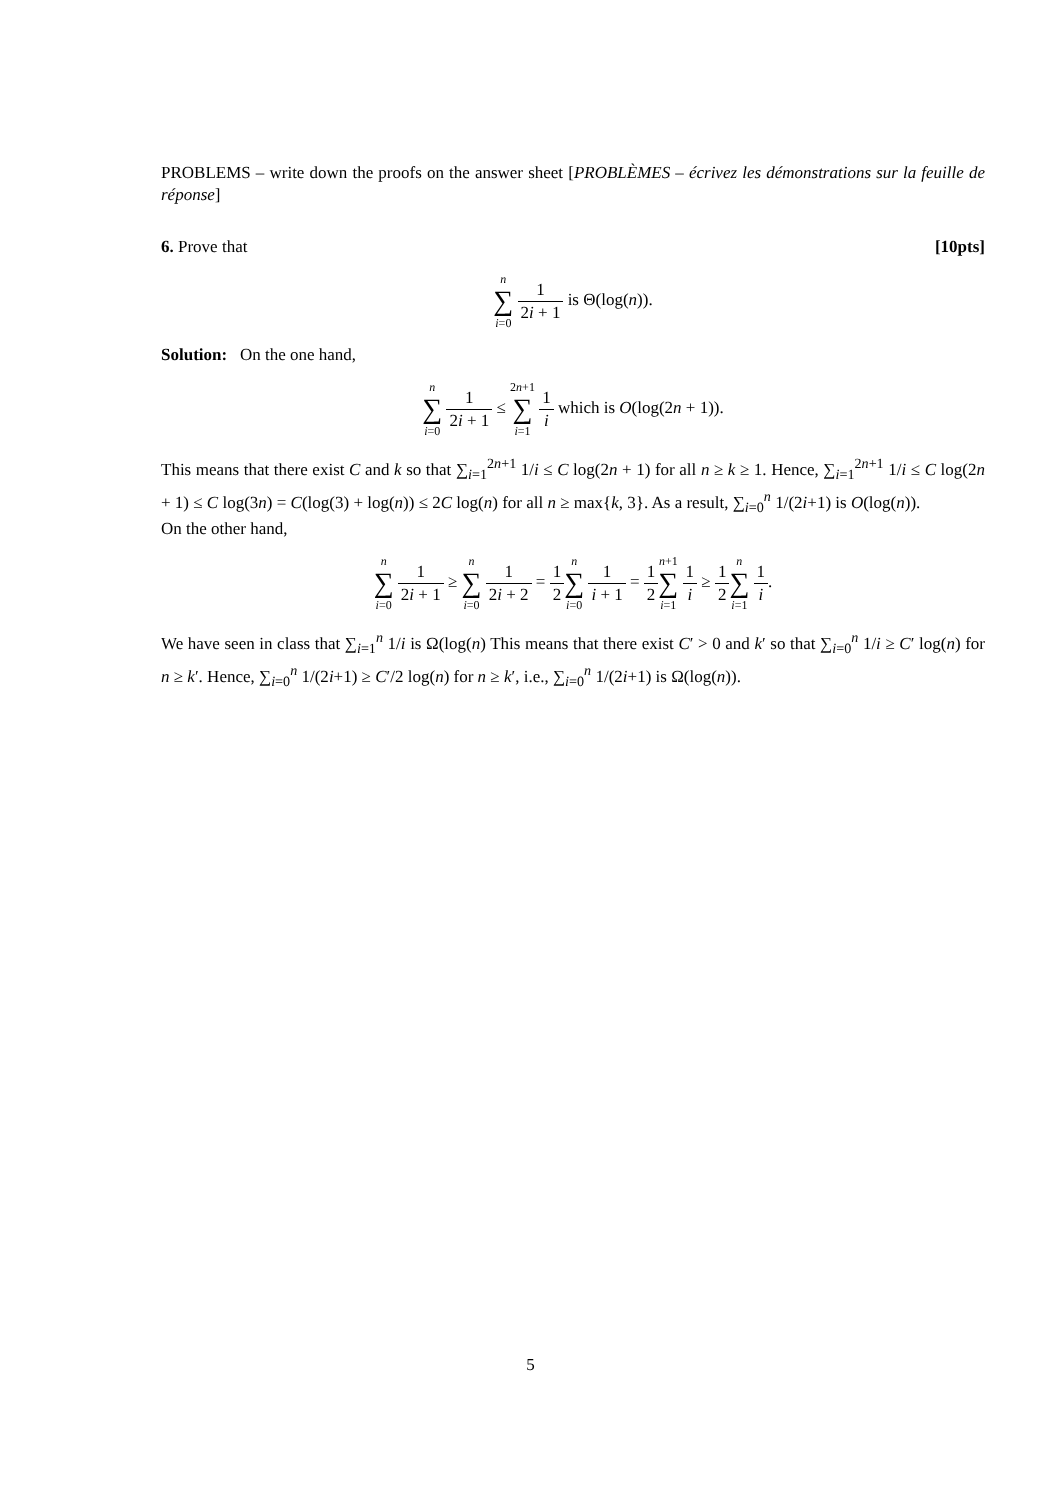PROBLEMS – write down the proofs on the answer sheet [PROBLÈMES – écrivez les démonstrations sur la feuille de réponse]
6. Prove that [10pts]
n ∑ i=0 1 2i + 1 is Θ(log(n)).
Solution: On the one hand,
n ∑ i=0 1 2i + 1 ≤ 2n+1 ∑ i=1 1 i which is O(log(2n + 1)).
This means that there exist C and k so that ∑<sub>i=1</sub><sup>2n+1</sup> 1/i ≤ C log(2n + 1) for all n ≥ k ≥ 1. Hence, ∑<sub>i=1</sub><sup>2n+1</sup> 1/i ≤ C log(2n + 1) ≤ C log(3n) = C(log(3) + log(n)) ≤ 2C log(n) for all n ≥ max{k, 3}. As a result, ∑<sub>i=0</sub><sup>n</sup> 1/(2i+1) is O(log(n)).
On the other hand,
n ∑ i=0 1 2i + 1 ≥ n ∑ i=0 1 2i + 2 = 1 2 n ∑ i=0 1 i + 1 = 1 2 n+1 ∑ i=1 1 i ≥ 1 2 n ∑ i=1 1 i.
We have seen in class that ∑<sub>i=1</sub><sup>n</sup> 1/i is Ω(log(n) This means that there exist C′ > 0 and k′ so that ∑<sub>i=0</sub><sup>n</sup> 1/i ≥ C′ log(n) for n ≥ k′. Hence, ∑<sub>i=0</sub><sup>n</sup> 1/(2i+1) ≥ C′/2 log(n) for n ≥ k′, i.e., ∑<sub>i=0</sub><sup>n</sup> 1/(2i+1) is Ω(log(n)).
5